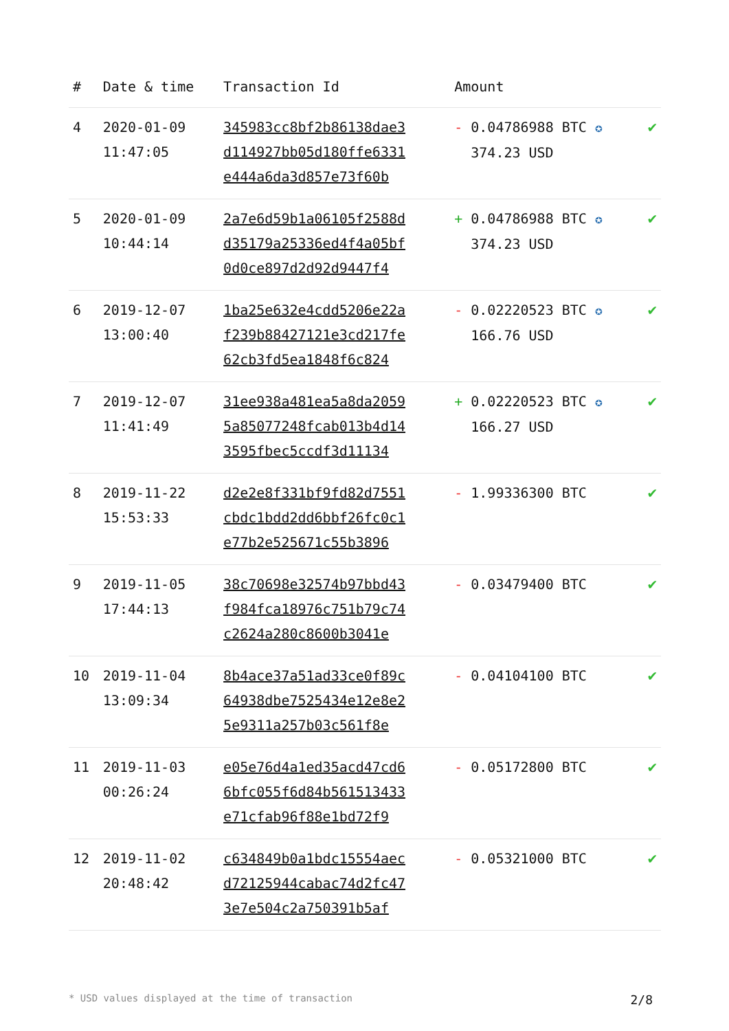| # | Date & time | Transaction Id | Amount | |
| --- | --- | --- | --- | --- |
| 4 | 2020-01-09 11:47:05 | 345983cc8bf2b86138dae3 d114927bb05d180ffe6331 e444a6da3d857e73f60b | - 0.04786988 BTC ✪ 374.23 USD | ✔ |
| 5 | 2020-01-09 10:44:14 | 2a7e6d59b1a06105f2588d d35179a25336ed4f4a05bf 0d0ce897d2d92d9447f4 | + 0.04786988 BTC ✪ 374.23 USD | ✔ |
| 6 | 2019-12-07 13:00:40 | 1ba25e632e4cdd5206e22a f239b88427121e3cd217fe 62cb3fd5ea1848f6c824 | - 0.02220523 BTC ✪ 166.76 USD | ✔ |
| 7 | 2019-12-07 11:41:49 | 31ee938a481ea5a8da2059 5a85077248fcab013b4d14 3595fbec5ccdf3d11134 | + 0.02220523 BTC ✪ 166.27 USD | ✔ |
| 8 | 2019-11-22 15:53:33 | d2e2e8f331bf9fd82d7551 cbdc1bdd2dd6bbf26fc0c1 e77b2e525671c55b3896 | - 1.99336300 BTC | ✔ |
| 9 | 2019-11-05 17:44:13 | 38c70698e32574b97bbd43 f984fca18976c751b79c74 c2624a280c8600b3041e | - 0.03479400 BTC | ✔ |
| 10 | 2019-11-04 13:09:34 | 8b4ace37a51ad33ce0f89c 64938dbe7525434e12e8e2 5e9311a257b03c561f8e | - 0.04104100 BTC | ✔ |
| 11 | 2019-11-03 00:26:24 | e05e76d4a1ed35acd47cd6 6bfc055f6d84b561513433 e71cfab96f88e1bd72f9 | - 0.05172800 BTC | ✔ |
| 12 | 2019-11-02 20:48:42 | c634849b0a1bdc15554aec d72125944cabac74d2fc47 3e7e504c2a750391b5af | - 0.05321000 BTC | ✔ |
* USD values displayed at the time of transaction 2/8